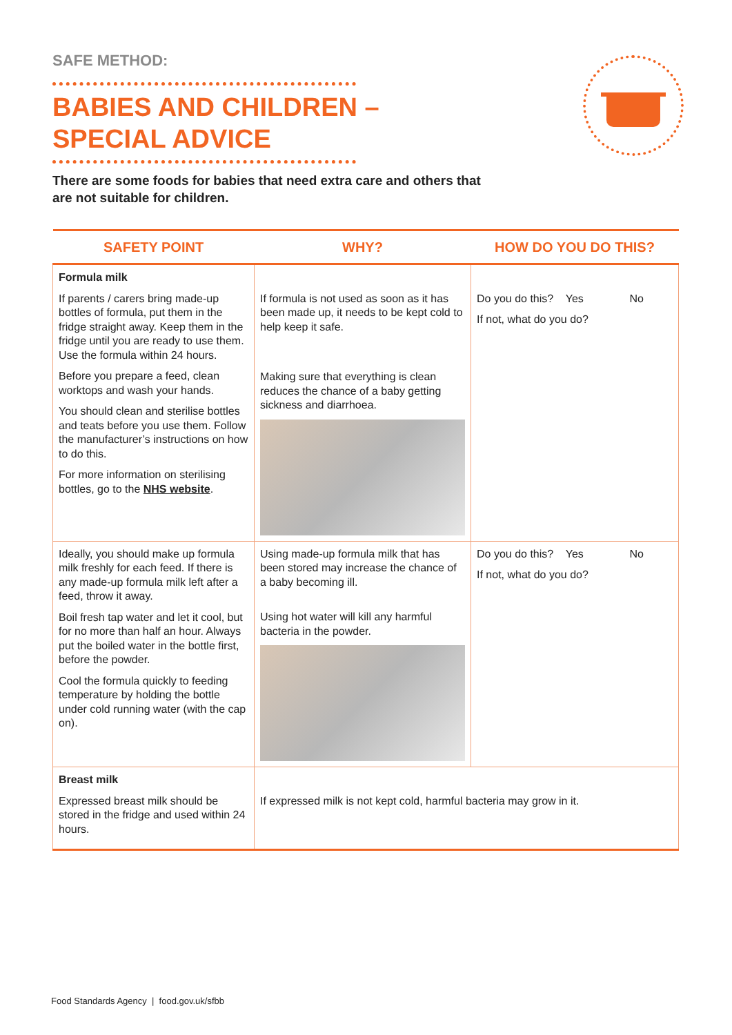SAFE METHOD:
BABIES AND CHILDREN –
SPECIAL ADVICE
There are some foods for babies that need extra care and others that are not suitable for children.
| SAFETY POINT | WHY? | HOW DO YOU DO THIS? |
| --- | --- | --- |
| Formula milk If parents / carers bring made-up bottles of formula, put them in the fridge straight away. Keep them in the fridge until you are ready to use them. Use the formula within 24 hours. Before you prepare a feed, clean worktops and wash your hands. You should clean and sterilise bottles and teats before you use them. Follow the manufacturer’s instructions on how to do this. For more information on sterilising bottles, go to the NHS website . | If formula is not used as soon as it has been made up, it needs to be kept cold to help keep it safe. Making sure that everything is clean reduces the chance of a baby getting sickness and diarrhoea. | Do you do this? Yes No If not, what do you do? |
| Ideally, you should make up formula milk freshly for each feed. If there is any made-up formula milk left after a feed, throw it away. Boil fresh tap water and let it cool, but for no more than half an hour. Always put the boiled water in the bottle first, before the powder. Cool the formula quickly to feeding temperature by holding the bottle under cold running water (with the cap on). | Using made-up formula milk that has been stored may increase the chance of a baby becoming ill. Using hot water will kill any harmful bacteria in the powder. | Do you do this? Yes No If not, what do you do? |
| Breast milk Expressed breast milk should be stored in the fridge and used within 24 hours. | If expressed milk is not kept cold, harmful bacteria may grow in it. | |
Food Standards Agency | food.gov.uk/sfbb